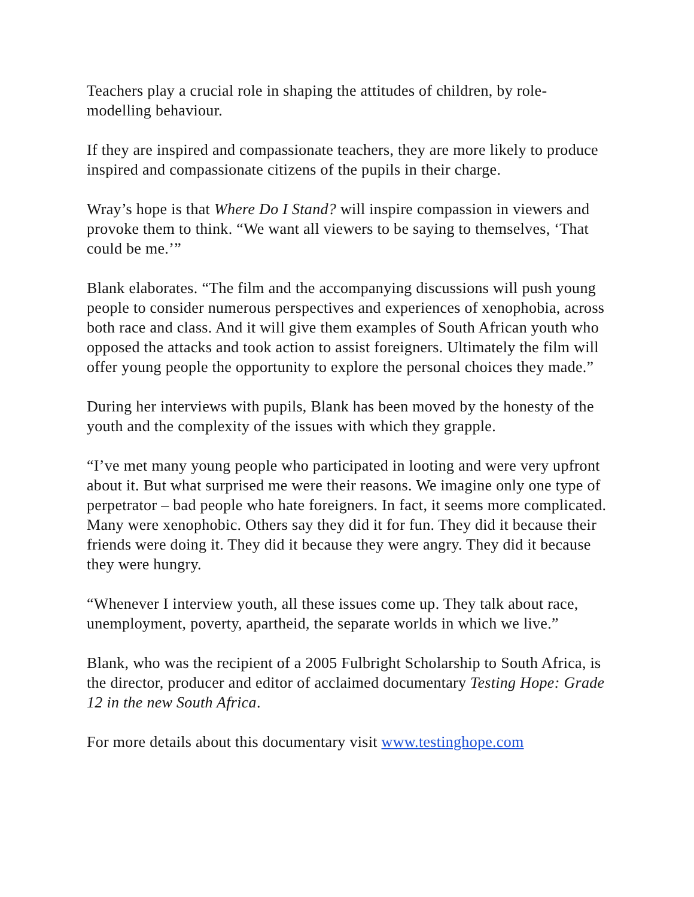Teachers play a crucial role in shaping the attitudes of children, by role-
modelling behaviour.
If they are inspired and compassionate teachers, they are more likely to produce inspired and compassionate citizens of the pupils in their charge.
Wray’s hope is that Where Do I Stand? will inspire compassion in viewers and provoke them to think. “We want all viewers to be saying to themselves, ‘That could be me.’”
Blank elaborates. “The film and the accompanying discussions will push young people to consider numerous perspectives and experiences of xenophobia, across both race and class. And it will give them examples of South African youth who opposed the attacks and took action to assist foreigners. Ultimately the film will offer young people the opportunity to explore the personal choices they made.”
During her interviews with pupils, Blank has been moved by the honesty of the youth and the complexity of the issues with which they grapple.
“I’ve met many young people who participated in looting and were very upfront about it. But what surprised me were their reasons. We imagine only one type of perpetrator – bad people who hate foreigners. In fact, it seems more complicated. Many were xenophobic. Others say they did it for fun. They did it because their friends were doing it. They did it because they were angry. They did it because they were hungry.
“Whenever I interview youth, all these issues come up. They talk about race, unemployment, poverty, apartheid, the separate worlds in which we live.”
Blank, who was the recipient of a 2005 Fulbright Scholarship to South Africa, is the director, producer and editor of acclaimed documentary Testing Hope: Grade 12 in the new South Africa.
For more details about this documentary visit www.testinghope.com